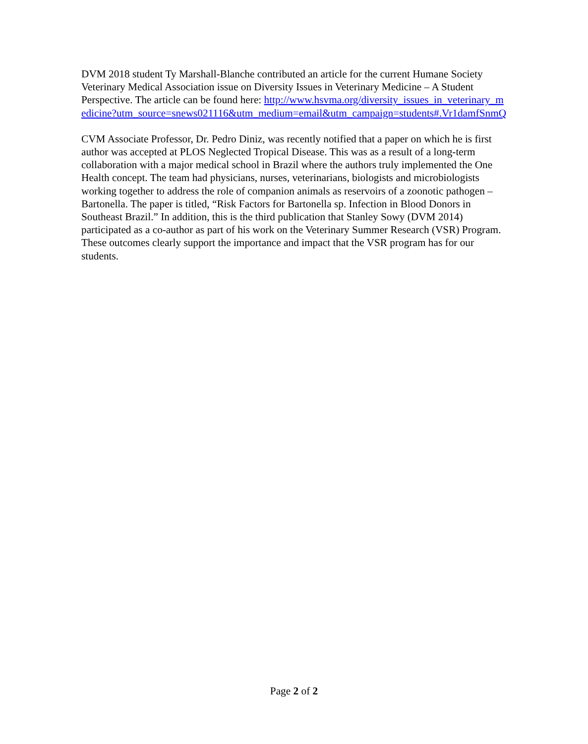DVM 2018 student Ty Marshall-Blanche contributed an article for the current Humane Society Veterinary Medical Association issue on Diversity Issues in Veterinary Medicine – A Student Perspective. The article can be found here: http://www.hsvma.org/diversity_issues_in_veterinary_medicine?utm_source=snews021116&utm_medium=email&utm_campaign=students#.Vr1damfSnmQ
CVM Associate Professor, Dr. Pedro Diniz, was recently notified that a paper on which he is first author was accepted at PLOS Neglected Tropical Disease. This was as a result of a long-term collaboration with a major medical school in Brazil where the authors truly implemented the One Health concept. The team had physicians, nurses, veterinarians, biologists and microbiologists working together to address the role of companion animals as reservoirs of a zoonotic pathogen – Bartonella. The paper is titled, “Risk Factors for Bartonella sp. Infection in Blood Donors in Southeast Brazil.” In addition, this is the third publication that Stanley Sowy (DVM 2014) participated as a co-author as part of his work on the Veterinary Summer Research (VSR) Program. These outcomes clearly support the importance and impact that the VSR program has for our students.
Page 2 of 2